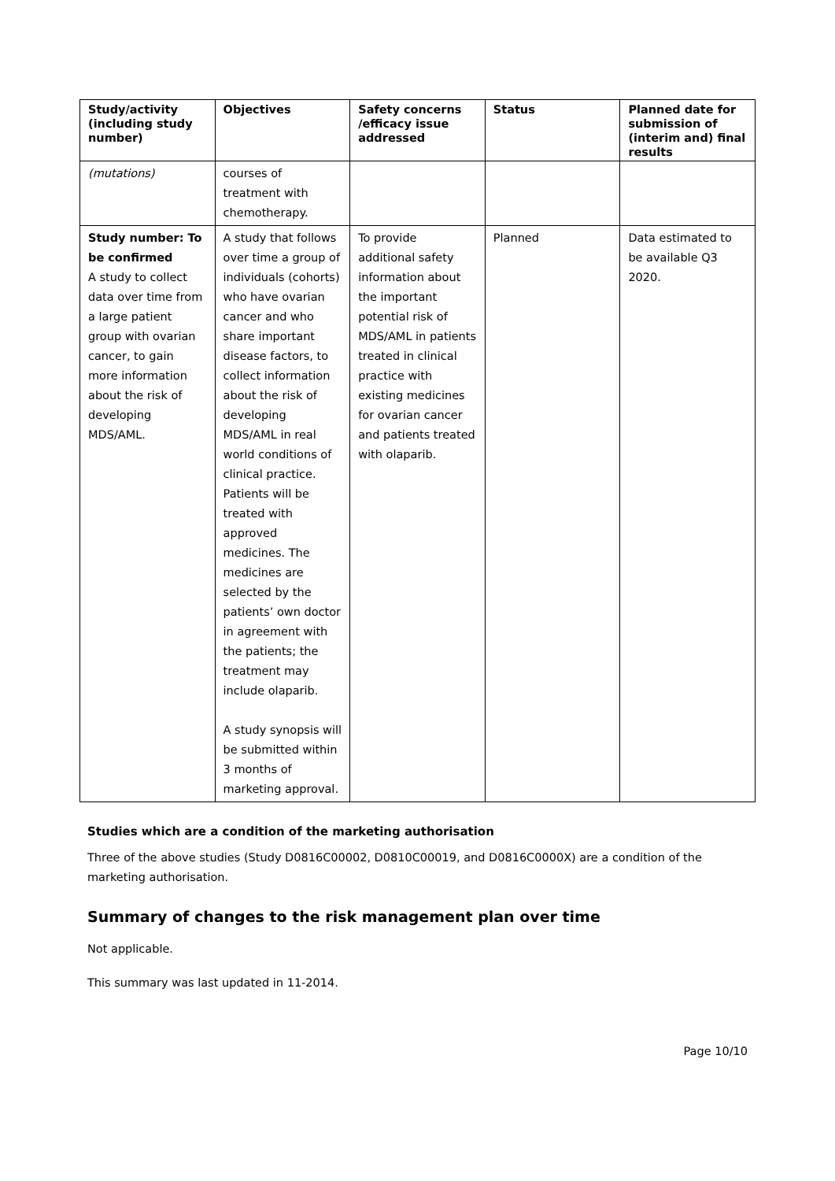| Study/activity (including study number) | Objectives | Safety concerns /efficacy issue addressed | Status | Planned date for submission of (interim and) final results |
| --- | --- | --- | --- | --- |
| (mutations) | courses of treatment with chemotherapy. | | | |
| Study number: To be confirmed A study to collect data over time from a large patient group with ovarian cancer, to gain more information about the risk of developing MDS/AML. | A study that follows over time a group of individuals (cohorts) who have ovarian cancer and who share important disease factors, to collect information about the risk of developing MDS/AML in real world conditions of clinical practice. Patients will be treated with approved medicines. The medicines are selected by the patients’ own doctor in agreement with the patients; the treatment may include olaparib. A study synopsis will be submitted within 3 months of marketing approval. | To provide additional safety information about the important potential risk of MDS/AML in patients treated in clinical practice with existing medicines for ovarian cancer and patients treated with olaparib. | Planned | Data estimated to be available Q3 2020. |
Studies which are a condition of the marketing authorisation
Three of the above studies (Study D0816C00002, D0810C00019, and D0816C0000X) are a condition of the marketing authorisation.
Summary of changes to the risk management plan over time
Not applicable.
This summary was last updated in 11-2014.
Page 10/10